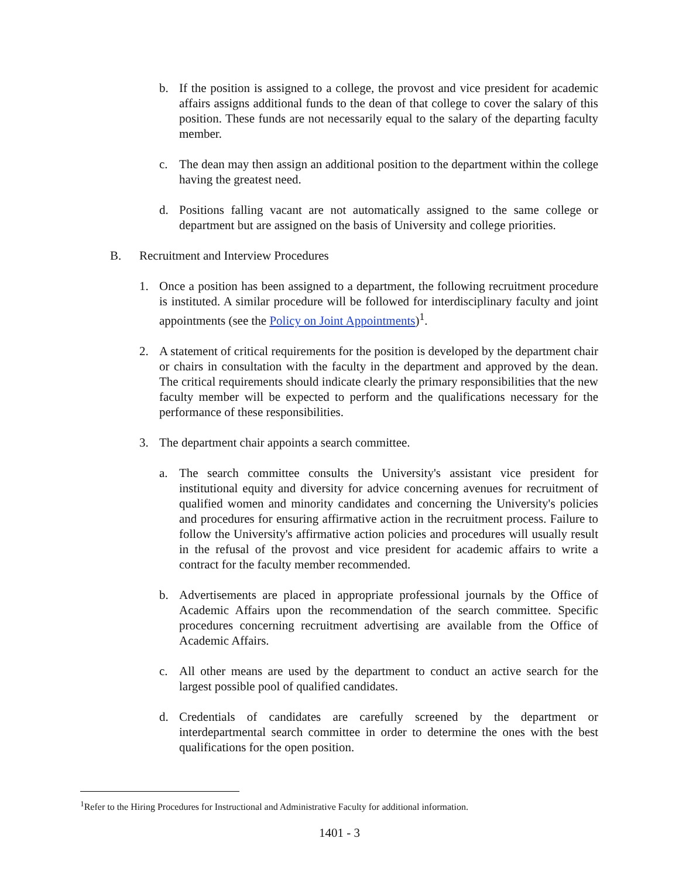b. If the position is assigned to a college, the provost and vice president for academic affairs assigns additional funds to the dean of that college to cover the salary of this position. These funds are not necessarily equal to the salary of the departing faculty member.
c. The dean may then assign an additional position to the department within the college having the greatest need.
d. Positions falling vacant are not automatically assigned to the same college or department but are assigned on the basis of University and college priorities.
B. Recruitment and Interview Procedures
1. Once a position has been assigned to a department, the following recruitment procedure is instituted. A similar procedure will be followed for interdisciplinary faculty and joint appointments (see the Policy on Joint Appointments)<sup>1</sup>.
2. A statement of critical requirements for the position is developed by the department chair or chairs in consultation with the faculty in the department and approved by the dean. The critical requirements should indicate clearly the primary responsibilities that the new faculty member will be expected to perform and the qualifications necessary for the performance of these responsibilities.
3. The department chair appoints a search committee.
a. The search committee consults the University's assistant vice president for institutional equity and diversity for advice concerning avenues for recruitment of qualified women and minority candidates and concerning the University's policies and procedures for ensuring affirmative action in the recruitment process. Failure to follow the University's affirmative action policies and procedures will usually result in the refusal of the provost and vice president for academic affairs to write a contract for the faculty member recommended.
b. Advertisements are placed in appropriate professional journals by the Office of Academic Affairs upon the recommendation of the search committee. Specific procedures concerning recruitment advertising are available from the Office of Academic Affairs.
c. All other means are used by the department to conduct an active search for the largest possible pool of qualified candidates.
d. Credentials of candidates are carefully screened by the department or interdepartmental search committee in order to determine the ones with the best qualifications for the open position.
<sup>1</sup> Refer to the Hiring Procedures for Instructional and Administrative Faculty for additional information.
1401 - 3